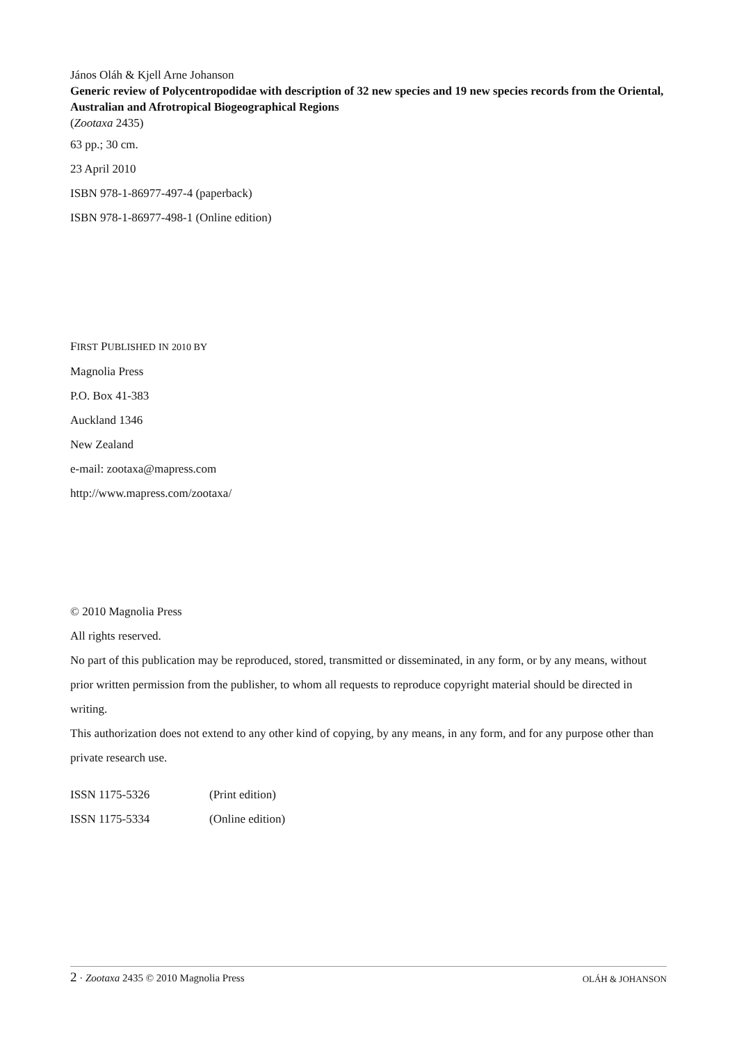János Oláh & Kjell Arne Johanson
Generic review of Polycentropodidae with description of 32 new species and 19 new species records from the Oriental, Australian and Afrotropical Biogeographical Regions
(Zootaxa 2435)
63 pp.; 30 cm.
23 April 2010
ISBN 978-1-86977-497-4 (paperback)
ISBN 978-1-86977-498-1 (Online edition)
FIRST PUBLISHED IN 2010 BY
Magnolia Press
P.O. Box 41-383
Auckland 1346
New Zealand
e-mail: zootaxa@mapress.com
http://www.mapress.com/zootaxa/
© 2010 Magnolia Press
All rights reserved.
No part of this publication may be reproduced, stored, transmitted or disseminated, in any form, or by any means, without prior written permission from the publisher, to whom all requests to reproduce copyright material should be directed in writing.
This authorization does not extend to any other kind of copying, by any means, in any form, and for any purpose other than private research use.
| ISSN 1175-5326 | (Print edition) |
| ISSN 1175-5334 | (Online edition) |
2 · Zootaxa 2435 © 2010 Magnolia Press OLÁH & JOHANSON